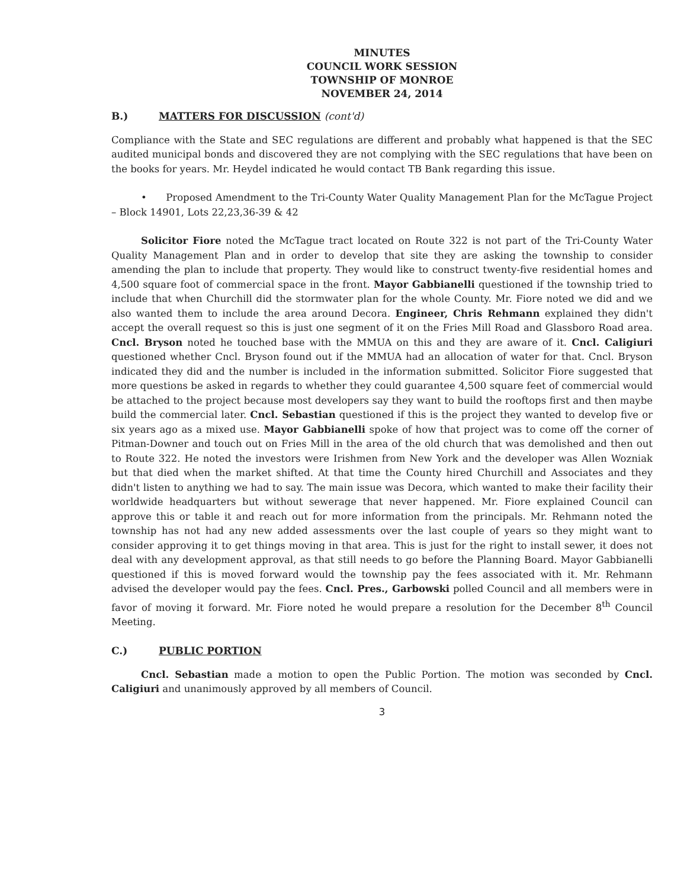MINUTES
COUNCIL WORK SESSION
TOWNSHIP OF MONROE
NOVEMBER 24, 2014
B.) MATTERS FOR DISCUSSION (cont'd)
Compliance with the State and SEC regulations are different and probably what happened is that the SEC audited municipal bonds and discovered they are not complying with the SEC regulations that have been on the books for years. Mr. Heydel indicated he would contact TB Bank regarding this issue.
• Proposed Amendment to the Tri-County Water Quality Management Plan for the McTague Project – Block 14901, Lots 22,23,36-39 & 42
Solicitor Fiore noted the McTague tract located on Route 322 is not part of the Tri-County Water Quality Management Plan and in order to develop that site they are asking the township to consider amending the plan to include that property. They would like to construct twenty-five residential homes and 4,500 square foot of commercial space in the front. Mayor Gabbianelli questioned if the township tried to include that when Churchill did the stormwater plan for the whole County. Mr. Fiore noted we did and we also wanted them to include the area around Decora. Engineer, Chris Rehmann explained they didn't accept the overall request so this is just one segment of it on the Fries Mill Road and Glassboro Road area. Cncl. Bryson noted he touched base with the MMUA on this and they are aware of it. Cncl. Caligiuri questioned whether Cncl. Bryson found out if the MMUA had an allocation of water for that. Cncl. Bryson indicated they did and the number is included in the information submitted. Solicitor Fiore suggested that more questions be asked in regards to whether they could guarantee 4,500 square feet of commercial would be attached to the project because most developers say they want to build the rooftops first and then maybe build the commercial later. Cncl. Sebastian questioned if this is the project they wanted to develop five or six years ago as a mixed use. Mayor Gabbianelli spoke of how that project was to come off the corner of Pitman-Downer and touch out on Fries Mill in the area of the old church that was demolished and then out to Route 322. He noted the investors were Irishmen from New York and the developer was Allen Wozniak but that died when the market shifted. At that time the County hired Churchill and Associates and they didn't listen to anything we had to say. The main issue was Decora, which wanted to make their facility their worldwide headquarters but without sewerage that never happened. Mr. Fiore explained Council can approve this or table it and reach out for more information from the principals. Mr. Rehmann noted the township has not had any new added assessments over the last couple of years so they might want to consider approving it to get things moving in that area. This is just for the right to install sewer, it does not deal with any development approval, as that still needs to go before the Planning Board. Mayor Gabbianelli questioned if this is moved forward would the township pay the fees associated with it. Mr. Rehmann advised the developer would pay the fees. Cncl. Pres., Garbowski polled Council and all members were in favor of moving it forward. Mr. Fiore noted he would prepare a resolution for the December 8<sup>th</sup> Council Meeting.
C.) PUBLIC PORTION
Cncl. Sebastian made a motion to open the Public Portion. The motion was seconded by Cncl. Caligiuri and unanimously approved by all members of Council.
3